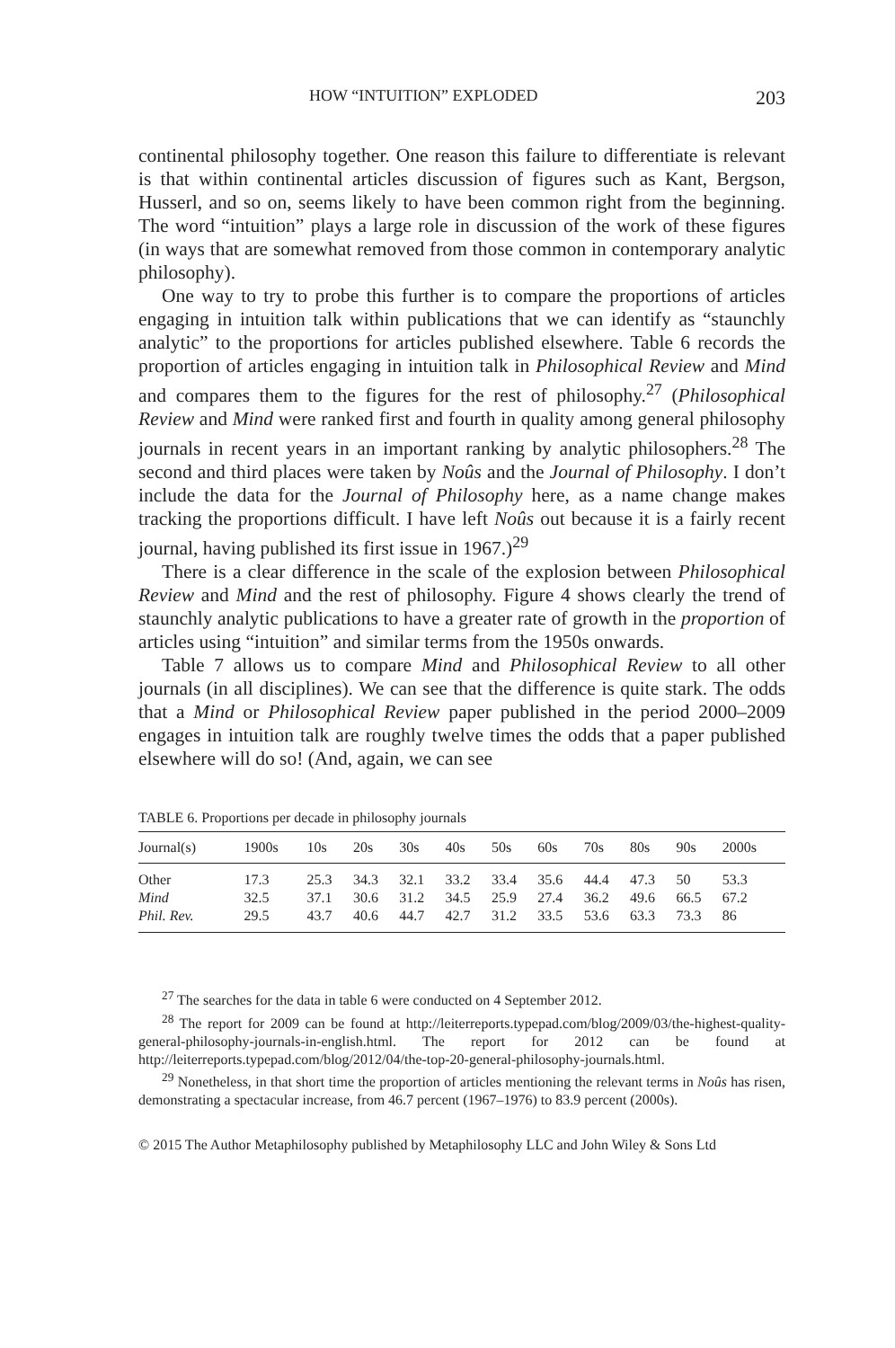HOW “INTUITION” EXPLODED 203
continental philosophy together. One reason this failure to differentiate is relevant is that within continental articles discussion of figures such as Kant, Bergson, Husserl, and so on, seems likely to have been common right from the beginning. The word “intuition” plays a large role in discussion of the work of these figures (in ways that are somewhat removed from those common in contemporary analytic philosophy).
One way to try to probe this further is to compare the proportions of articles engaging in intuition talk within publications that we can identify as “staunchly analytic” to the proportions for articles published elsewhere. Table 6 records the proportion of articles engaging in intuition talk in Philosophical Review and Mind and compares them to the figures for the rest of philosophy.<sup>27</sup> (Philosophical Review and Mind were ranked first and fourth in quality among general philosophy journals in recent years in an important ranking by analytic philosophers.<sup>28</sup> The second and third places were taken by Noûs and the Journal of Philosophy. I don’t include the data for the Journal of Philosophy here, as a name change makes tracking the proportions difficult. I have left Noûs out because it is a fairly recent journal, having published its first issue in 1967.)<sup>29</sup>
There is a clear difference in the scale of the explosion between Philosophical Review and Mind and the rest of philosophy. Figure 4 shows clearly the trend of staunchly analytic publications to have a greater rate of growth in the proportion of articles using “intuition” and similar terms from the 1950s onwards.
Table 7 allows us to compare Mind and Philosophical Review to all other journals (in all disciplines). We can see that the difference is quite stark. The odds that a Mind or Philosophical Review paper published in the period 2000–2009 engages in intuition talk are roughly twelve times the odds that a paper published elsewhere will do so! (And, again, we can see
TABLE 6. Proportions per decade in philosophy journals
| Journal(s) | 1900s | 10s | 20s | 30s | 40s | 50s | 60s | 70s | 80s | 90s | 2000s |
| --- | --- | --- | --- | --- | --- | --- | --- | --- | --- | --- | --- |
| Other | 17.3 | 25.3 | 34.3 | 32.1 | 33.2 | 33.4 | 35.6 | 44.4 | 47.3 | 50 | 53.3 |
| Mind | 32.5 | 37.1 | 30.6 | 31.2 | 34.5 | 25.9 | 27.4 | 36.2 | 49.6 | 66.5 | 67.2 |
| Phil. Rev. | 29.5 | 43.7 | 40.6 | 44.7 | 42.7 | 31.2 | 33.5 | 53.6 | 63.3 | 73.3 | 86 |
<sup>27</sup> The searches for the data in table 6 were conducted on 4 September 2012.
<sup>28</sup> The report for 2009 can be found at http://leiterreports.typepad.com/blog/2009/03/the-highest-quality-general-philosophy-journals-in-english.html. The report for 2012 can be found at http://leiterreports.typepad.com/blog/2012/04/the-top-20-general-philosophy-journals.html.
<sup>29</sup> Nonetheless, in that short time the proportion of articles mentioning the relevant terms in Noûs has risen, demonstrating a spectacular increase, from 46.7 percent (1967–1976) to 83.9 percent (2000s).
© 2015 The Author Metaphilosophy published by Metaphilosophy LLC and John Wiley & Sons Ltd